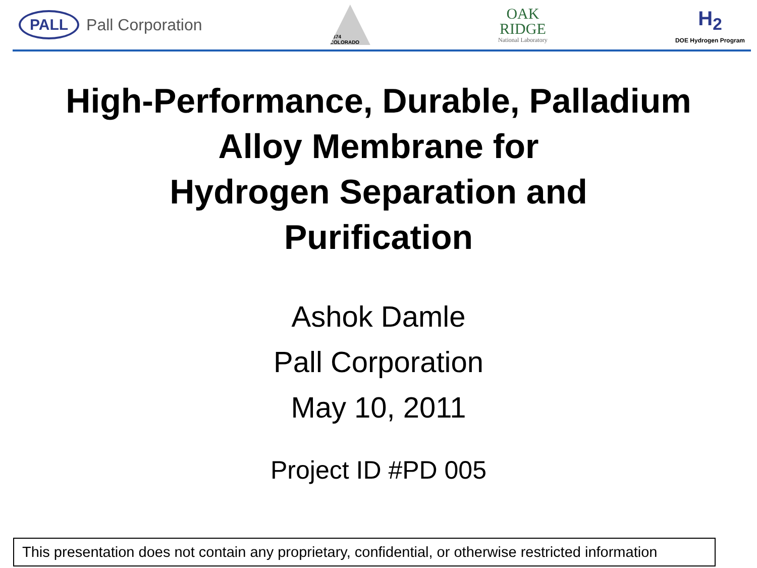PALL Pall Corporation
1874 COLORADO
OAK
RIDGE
National Laboratory
H<sub>2</sub>
DOE Hydrogen Program
High-Performance, Durable, Palladium
Alloy Membrane for
Hydrogen Separation and
Purification
Ashok Damle
Pall Corporation
May 10, 2011
Project ID #PD 005
This presentation does not contain any proprietary, confidential, or otherwise restricted information